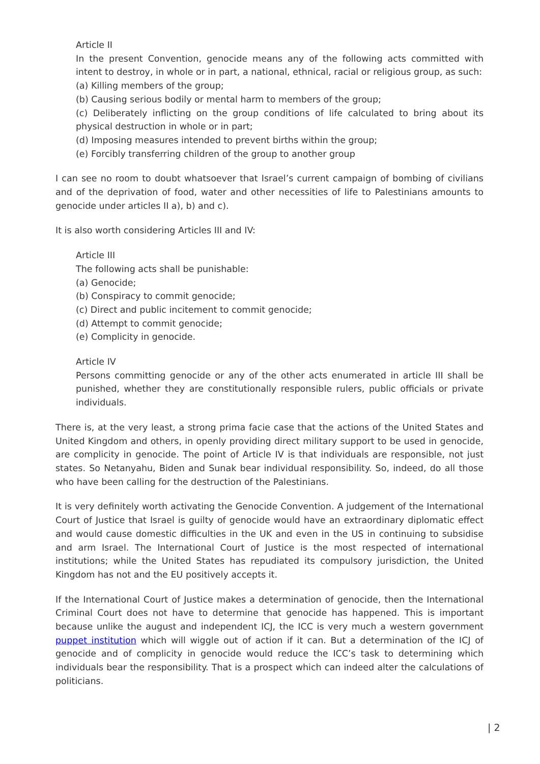Article II
In the present Convention, genocide means any of the following acts committed with intent to destroy, in whole or in part, a national, ethnical, racial or religious group, as such:
(a) Killing members of the group;
(b) Causing serious bodily or mental harm to members of the group;
(c) Deliberately inflicting on the group conditions of life calculated to bring about its physical destruction in whole or in part;
(d) Imposing measures intended to prevent births within the group;
(e) Forcibly transferring children of the group to another group
I can see no room to doubt whatsoever that Israel’s current campaign of bombing of civilians and of the deprivation of food, water and other necessities of life to Palestinians amounts to genocide under articles II a), b) and c).
It is also worth considering Articles III and IV:
Article III
The following acts shall be punishable:
(a) Genocide;
(b) Conspiracy to commit genocide;
(c) Direct and public incitement to commit genocide;
(d) Attempt to commit genocide;
(e) Complicity in genocide.
Article IV
Persons committing genocide or any of the other acts enumerated in article III shall be punished, whether they are constitutionally responsible rulers, public officials or private individuals.
There is, at the very least, a strong prima facie case that the actions of the United States and United Kingdom and others, in openly providing direct military support to be used in genocide, are complicity in genocide. The point of Article IV is that individuals are responsible, not just states. So Netanyahu, Biden and Sunak bear individual responsibility. So, indeed, do all those who have been calling for the destruction of the Palestinians.
It is very definitely worth activating the Genocide Convention. A judgement of the International Court of Justice that Israel is guilty of genocide would have an extraordinary diplomatic effect and would cause domestic difficulties in the UK and even in the US in continuing to subsidise and arm Israel. The International Court of Justice is the most respected of international institutions; while the United States has repudiated its compulsory jurisdiction, the United Kingdom has not and the EU positively accepts it.
If the International Court of Justice makes a determination of genocide, then the International Criminal Court does not have to determine that genocide has happened. This is important because unlike the august and independent ICJ, the ICC is very much a western government puppet institution which will wiggle out of action if it can. But a determination of the ICJ of genocide and of complicity in genocide would reduce the ICC’s task to determining which individuals bear the responsibility. That is a prospect which can indeed alter the calculations of politicians.
| 2